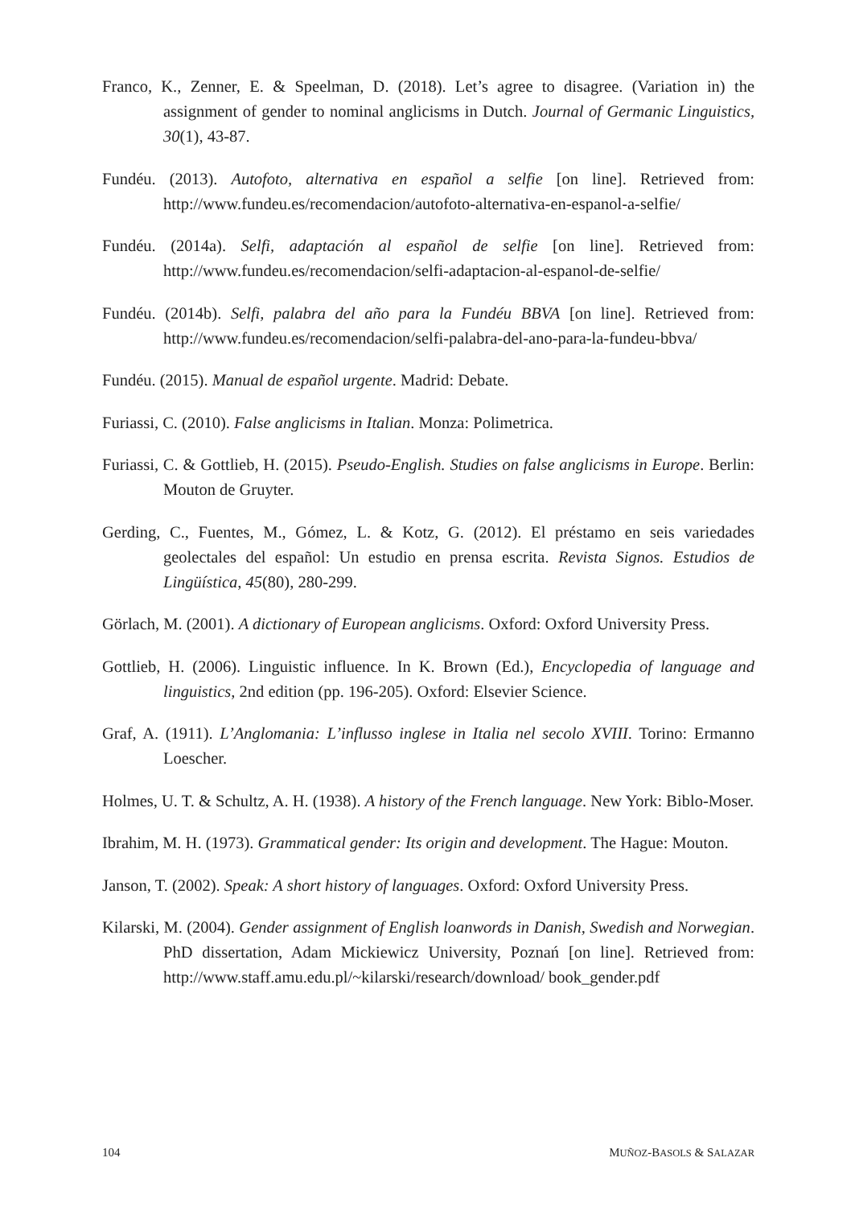Franco, K., Zenner, E. & Speelman, D. (2018). Let’s agree to disagree. (Variation in) the assignment of gender to nominal anglicisms in Dutch. Journal of Germanic Linguistics, 30(1), 43-87.
Fundéu. (2013). Autofoto, alternativa en español a selfie [on line]. Retrieved from: http://www.fundeu.es/recomendacion/autofoto-alternativa-en-espanol-a-selfie/
Fundéu. (2014a). Selfi, adaptación al español de selfie [on line]. Retrieved from: http://www.fundeu.es/recomendacion/selfi-adaptacion-al-espanol-de-selfie/
Fundéu. (2014b). Selfi, palabra del año para la Fundéu BBVA [on line]. Retrieved from: http://www.fundeu.es/recomendacion/selfi-palabra-del-ano-para-la-fundeu-bbva/
Fundéu. (2015). Manual de español urgente. Madrid: Debate.
Furiassi, C. (2010). False anglicisms in Italian. Monza: Polimetrica.
Furiassi, C. & Gottlieb, H. (2015). Pseudo-English. Studies on false anglicisms in Europe. Berlin: Mouton de Gruyter.
Gerding, C., Fuentes, M., Gómez, L. & Kotz, G. (2012). El préstamo en seis variedades geolectales del español: Un estudio en prensa escrita. Revista Signos. Estudios de Lingüística, 45(80), 280-299.
Görlach, M. (2001). A dictionary of European anglicisms. Oxford: Oxford University Press.
Gottlieb, H. (2006). Linguistic influence. In K. Brown (Ed.), Encyclopedia of language and linguistics, 2nd edition (pp. 196-205). Oxford: Elsevier Science.
Graf, A. (1911). L’Anglomania: L’influsso inglese in Italia nel secolo XVIII. Torino: Ermanno Loescher.
Holmes, U. T. & Schultz, A. H. (1938). A history of the French language. New York: Biblo-Moser.
Ibrahim, M. H. (1973). Grammatical gender: Its origin and development. The Hague: Mouton.
Janson, T. (2002). Speak: A short history of languages. Oxford: Oxford University Press.
Kilarski, M. (2004). Gender assignment of English loanwords in Danish, Swedish and Norwegian. PhD dissertation, Adam Mickiewicz University, Poznań [on line]. Retrieved from: http://www.staff.amu.edu.pl/~kilarski/research/download/ book_gender.pdf
104 MUÑOZ-BASOLS & SALAZAR